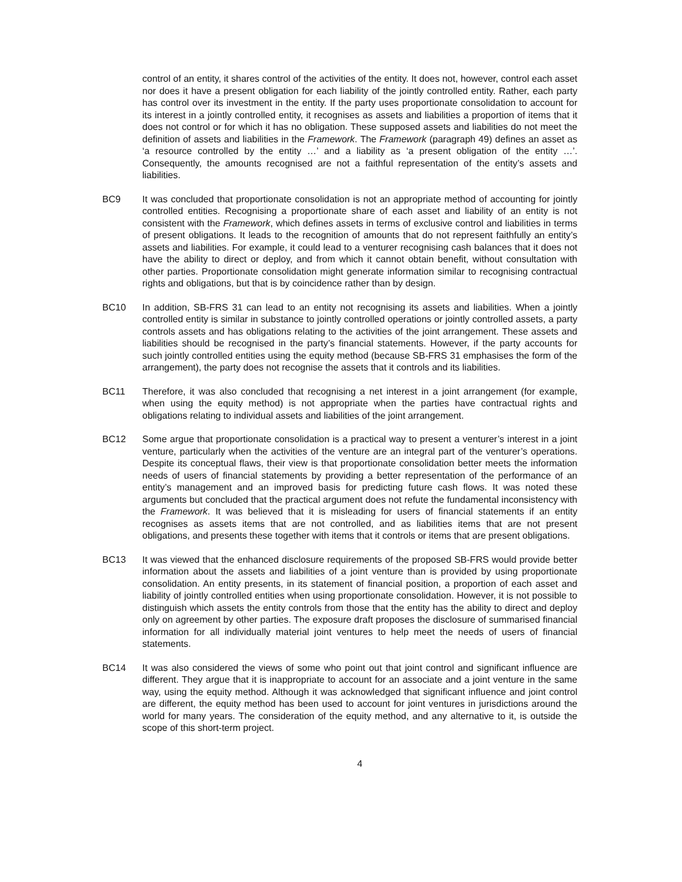control of an entity, it shares control of the activities of the entity. It does not, however, control each asset nor does it have a present obligation for each liability of the jointly controlled entity. Rather, each party has control over its investment in the entity. If the party uses proportionate consolidation to account for its interest in a jointly controlled entity, it recognises as assets and liabilities a proportion of items that it does not control or for which it has no obligation. These supposed assets and liabilities do not meet the definition of assets and liabilities in the Framework. The Framework (paragraph 49) defines an asset as ‘a resource controlled by the entity …’ and a liability as ‘a present obligation of the entity …’. Consequently, the amounts recognised are not a faithful representation of the entity’s assets and liabilities.
BC9 It was concluded that proportionate consolidation is not an appropriate method of accounting for jointly controlled entities. Recognising a proportionate share of each asset and liability of an entity is not consistent with the Framework, which defines assets in terms of exclusive control and liabilities in terms of present obligations. It leads to the recognition of amounts that do not represent faithfully an entity’s assets and liabilities. For example, it could lead to a venturer recognising cash balances that it does not have the ability to direct or deploy, and from which it cannot obtain benefit, without consultation with other parties. Proportionate consolidation might generate information similar to recognising contractual rights and obligations, but that is by coincidence rather than by design.
BC10 In addition, SB-FRS 31 can lead to an entity not recognising its assets and liabilities. When a jointly controlled entity is similar in substance to jointly controlled operations or jointly controlled assets, a party controls assets and has obligations relating to the activities of the joint arrangement. These assets and liabilities should be recognised in the party’s financial statements. However, if the party accounts for such jointly controlled entities using the equity method (because SB-FRS 31 emphasises the form of the arrangement), the party does not recognise the assets that it controls and its liabilities.
BC11 Therefore, it was also concluded that recognising a net interest in a joint arrangement (for example, when using the equity method) is not appropriate when the parties have contractual rights and obligations relating to individual assets and liabilities of the joint arrangement.
BC12 Some argue that proportionate consolidation is a practical way to present a venturer’s interest in a joint venture, particularly when the activities of the venture are an integral part of the venturer’s operations. Despite its conceptual flaws, their view is that proportionate consolidation better meets the information needs of users of financial statements by providing a better representation of the performance of an entity’s management and an improved basis for predicting future cash flows. It was noted these arguments but concluded that the practical argument does not refute the fundamental inconsistency with the Framework. It was believed that it is misleading for users of financial statements if an entity recognises as assets items that are not controlled, and as liabilities items that are not present obligations, and presents these together with items that it controls or items that are present obligations.
BC13 It was viewed that the enhanced disclosure requirements of the proposed SB-FRS would provide better information about the assets and liabilities of a joint venture than is provided by using proportionate consolidation. An entity presents, in its statement of financial position, a proportion of each asset and liability of jointly controlled entities when using proportionate consolidation. However, it is not possible to distinguish which assets the entity controls from those that the entity has the ability to direct and deploy only on agreement by other parties. The exposure draft proposes the disclosure of summarised financial information for all individually material joint ventures to help meet the needs of users of financial statements.
BC14 It was also considered the views of some who point out that joint control and significant influence are different. They argue that it is inappropriate to account for an associate and a joint venture in the same way, using the equity method. Although it was acknowledged that significant influence and joint control are different, the equity method has been used to account for joint ventures in jurisdictions around the world for many years. The consideration of the equity method, and any alternative to it, is outside the scope of this short-term project.
4